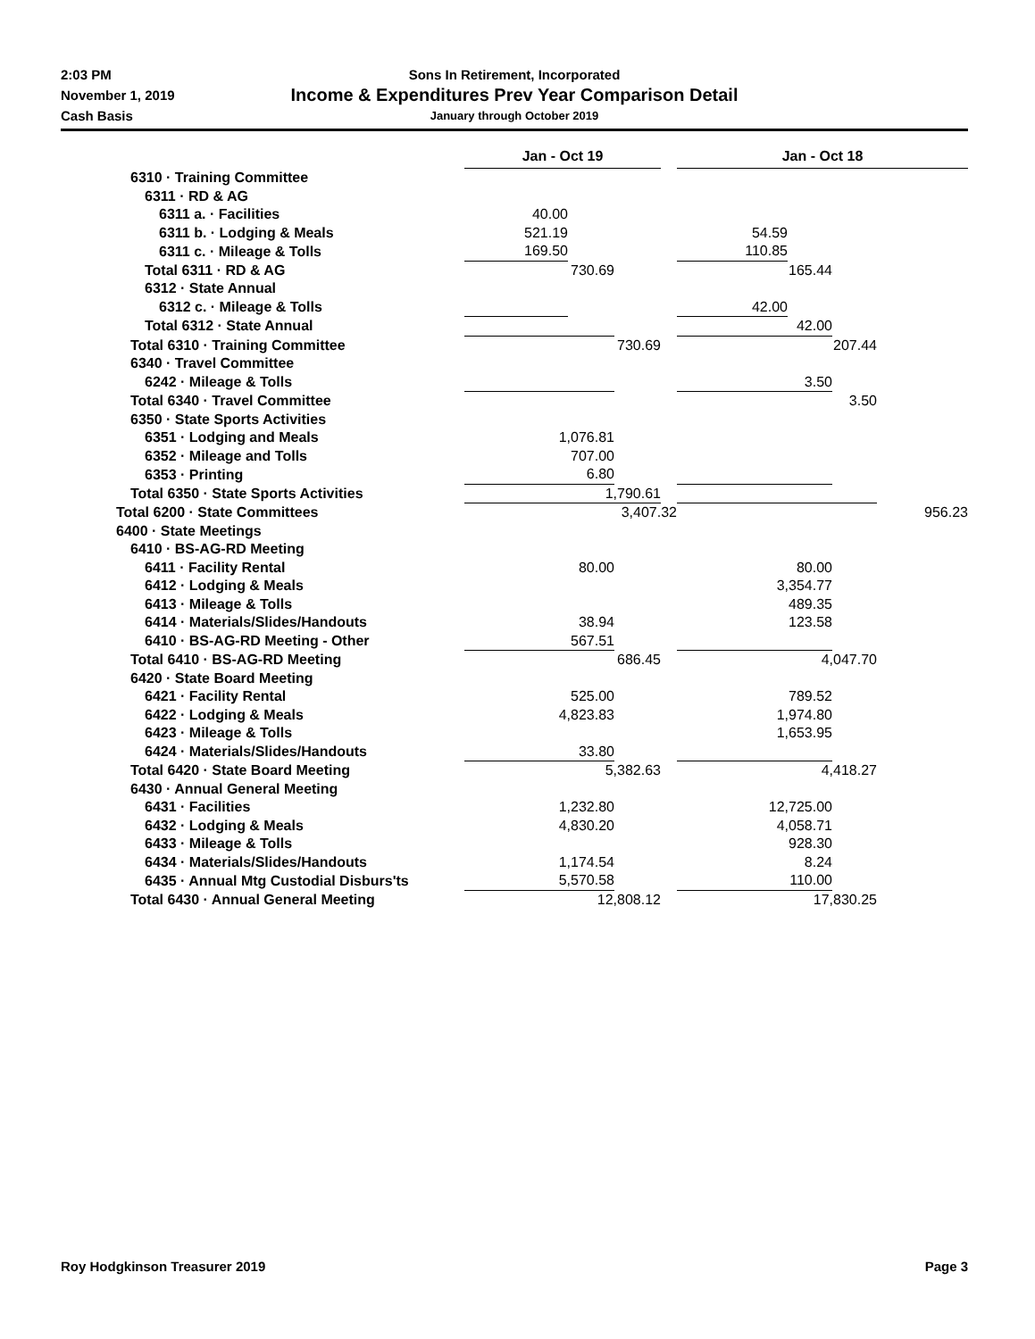2:03 PM
November 1, 2019
Cash Basis
Sons In Retirement, Incorporated
Income & Expenditures Prev Year Comparison Detail
January through October 2019
| | Jan - Oct 19 | | | | Jan - Oct 18 | | | |
| 6310 · Training Committee | | | | | | | | |
| 6311 · RD & AG | | | | | | | | |
| 6311 a. · Facilities | 40.00 | | | | | | | |
| 6311 b. · Lodging & Meals | 521.19 | | | | 54.59 | | | |
| 6311 c. · Mileage & Tolls | 169.50 | | | | 110.85 | | | |
| Total 6311 · RD & AG | 730.69 | | | | | 165.44 | | |
| 6312 · State Annual | | | | | | | | |
| 6312 c. · Mileage & Tolls | | | | | 42.00 | | | |
| Total 6312 · State Annual | | | | | 42.00 | | | |
| Total 6310 · Training Committee | 730.69 | | | | 207.44 | | | |
| 6340 · Travel Committee | | | | | | | | |
| 6242 · Mileage & Tolls | | | | | 3.50 | | | |
| Total 6340 · Travel Committee | | | | | 3.50 | | | |
| 6350 · State Sports Activities | | | | | | | | |
| 6351 · Lodging and Meals | 1,076.81 | | | | | | | |
| 6352 · Mileage and Tolls | 707.00 | | | | | | | |
| 6353 · Printing | 6.80 | | | | | | | |
| Total 6350 · State Sports Activities | 1,790.61 | | | | | | | |
| Total 6200 · State Committees | 3,407.32 | | | | 956.23 | | | |
| 6400 · State Meetings | | | | | | | | |
| 6410 · BS-AG-RD Meeting | | | | | | | | |
| 6411 · Facility Rental | 80.00 | | | | 80.00 | | | |
| 6412 · Lodging & Meals | | | | | 3,354.77 | | | |
| 6413 · Mileage & Tolls | | | | | 489.35 | | | |
| 6414 · Materials/Slides/Handouts | 38.94 | | | | 123.58 | | | |
| 6410 · BS-AG-RD Meeting - Other | 567.51 | | | | | | | |
| Total 6410 · BS-AG-RD Meeting | 686.45 | | | | 4,047.70 | | | |
| 6420 · State Board Meeting | | | | | | | | |
| 6421 · Facility Rental | 525.00 | | | | 789.52 | | | |
| 6422 · Lodging & Meals | 4,823.83 | | | | 1,974.80 | | | |
| 6423 · Mileage & Tolls | | | | | 1,653.95 | | | |
| 6424 · Materials/Slides/Handouts | 33.80 | | | | | | | |
| Total 6420 · State Board Meeting | 5,382.63 | | | | 4,418.27 | | | |
| 6430 · Annual General Meeting | | | | | | | | |
| 6431 · Facilities | 1,232.80 | | | | 12,725.00 | | | |
| 6432 · Lodging & Meals | 4,830.20 | | | | 4,058.71 | | | |
| 6433 · Mileage & Tolls | | | | | 928.30 | | | |
| 6434 · Materials/Slides/Handouts | 1,174.54 | | | | 8.24 | | | |
| 6435 · Annual Mtg Custodial Disburs'ts | 5,570.58 | | | | 110.00 | | | |
| Total 6430 · Annual General Meeting | 12,808.12 | | | | 17,830.25 | | | |
Roy Hodgkinson Treasurer 2019 Page 3